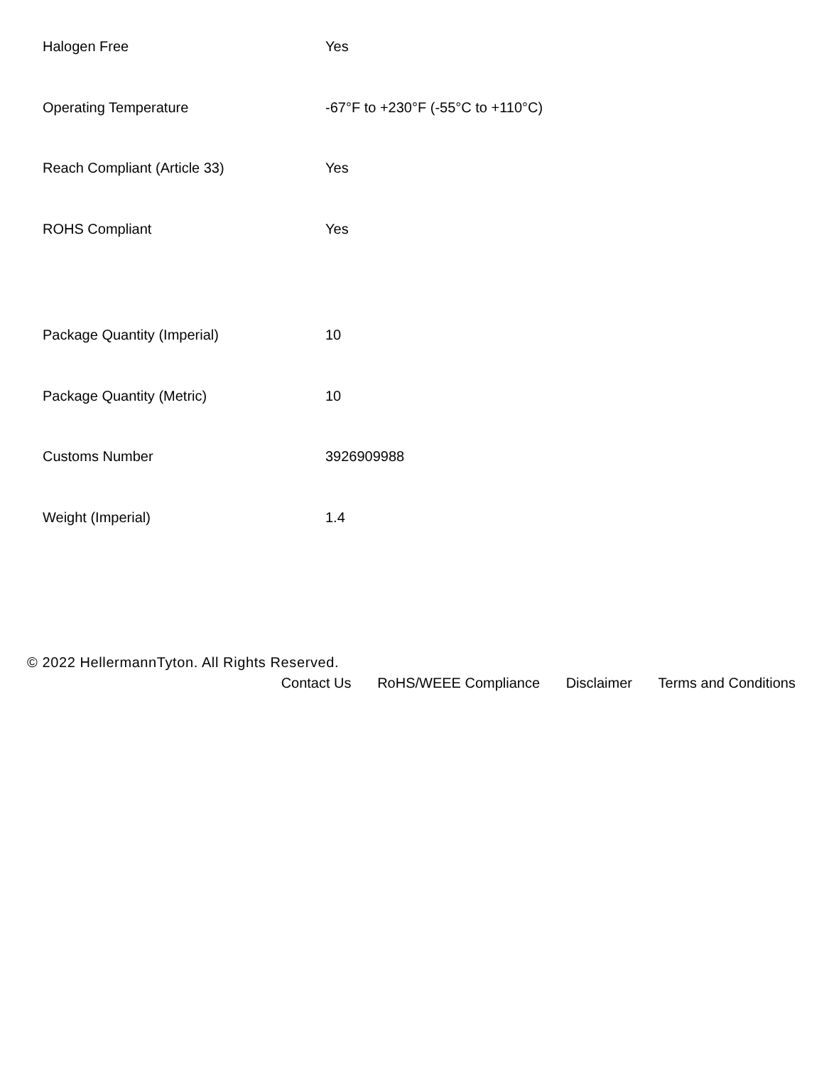| Halogen Free | Yes |
| Operating Temperature | -67°F to +230°F (-55°C to +110°C) |
| Reach Compliant (Article 33) | Yes |
| ROHS Compliant | Yes |
| Package Quantity (Imperial) | 10 |
| Package Quantity (Metric) | 10 |
| Customs Number | 3926909988 |
| Weight (Imperial) | 1.4 |
© 2022 HellermannTyton. All Rights Reserved.
Contact Us RoHS/WEEE Compliance Disclaimer Terms and Conditions